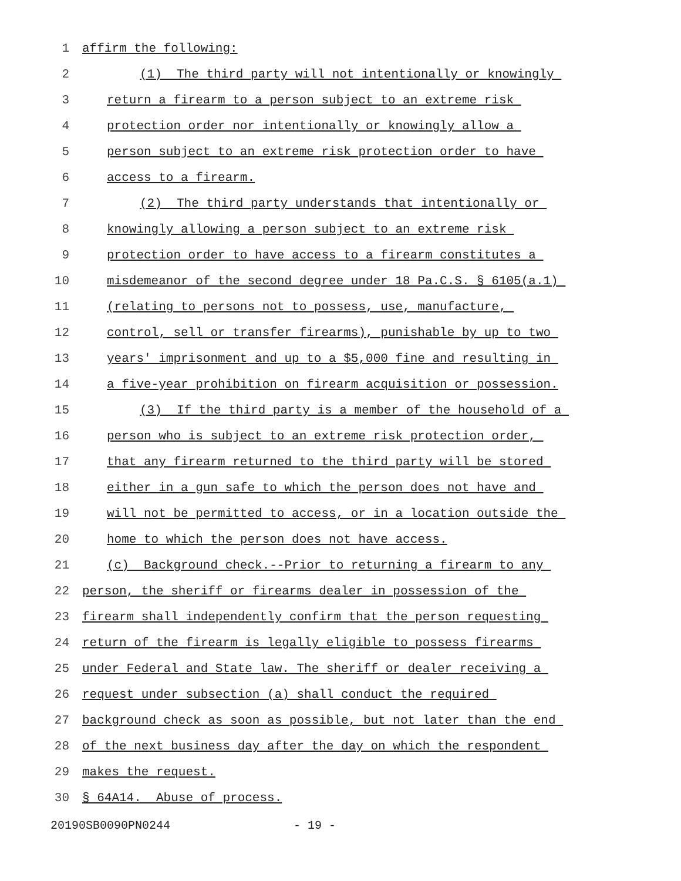1 affirm the following:
2 (1) The third party will not intentionally or knowingly
3 return a firearm to a person subject to an extreme risk
4 protection order nor intentionally or knowingly allow a
5 person subject to an extreme risk protection order to have
6 access to a firearm.
7 (2) The third party understands that intentionally or
8 knowingly allowing a person subject to an extreme risk
9 protection order to have access to a firearm constitutes a
10 misdemeanor of the second degree under 18 Pa.C.S. § 6105(a.1)
11 (relating to persons not to possess, use, manufacture,
12 control, sell or transfer firearms), punishable by up to two
13 years' imprisonment and up to a $5,000 fine and resulting in
14 a five-year prohibition on firearm acquisition or possession.
15 (3) If the third party is a member of the household of a
16 person who is subject to an extreme risk protection order,
17 that any firearm returned to the third party will be stored
18 either in a gun safe to which the person does not have and
19 will not be permitted to access, or in a location outside the
20 home to which the person does not have access.
21 (c) Background check.--Prior to returning a firearm to any
22 person, the sheriff or firearms dealer in possession of the
23 firearm shall independently confirm that the person requesting
24 return of the firearm is legally eligible to possess firearms
25 under Federal and State law. The sheriff or dealer receiving a
26 request under subsection (a) shall conduct the required
27 background check as soon as possible, but not later than the end
28 of the next business day after the day on which the respondent
29 makes the request.
30 § 64A14. Abuse of process.
20190SB0090PN0244 - 19 -